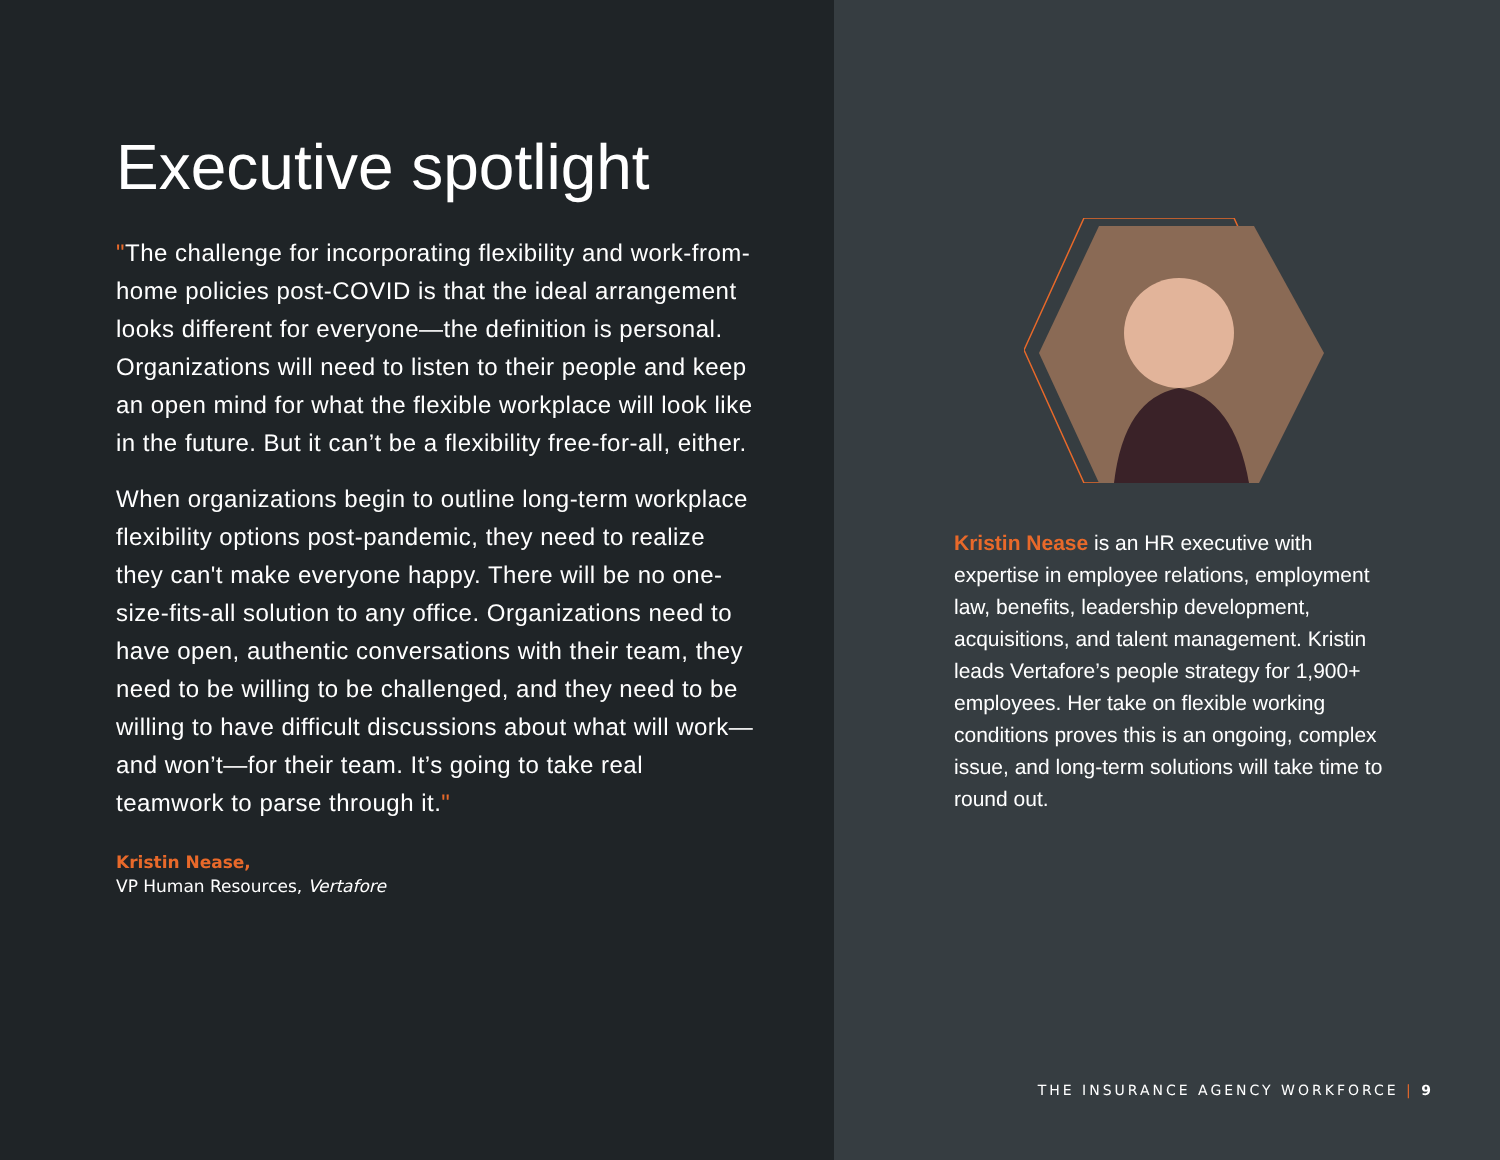Executive spotlight
"The challenge for incorporating flexibility and work-from-home policies post-COVID is that the ideal arrangement looks different for everyone—the definition is personal. Organizations will need to listen to their people and keep an open mind for what the flexible workplace will look like in the future. But it can’t be a flexibility free-for-all, either.
When organizations begin to outline long-term workplace flexibility options post-pandemic, they need to realize they can't make everyone happy. There will be no one-size-fits-all solution to any office. Organizations need to have open, authentic conversations with their team, they need to be willing to be challenged, and they need to be willing to have difficult discussions about what will work—and won’t—for their team. It’s going to take real teamwork to parse through it."
Kristin Nease,
VP Human Resources, Vertafore
Kristin Nease is an HR executive with expertise in employee relations, employment law, benefits, leadership development, acquisitions, and talent management. Kristin leads Vertafore’s people strategy for 1,900+ employees. Her take on flexible working conditions proves this is an ongoing, complex issue, and long-term solutions will take time to round out.
THE INSURANCE AGENCY WORKFORCE | 9